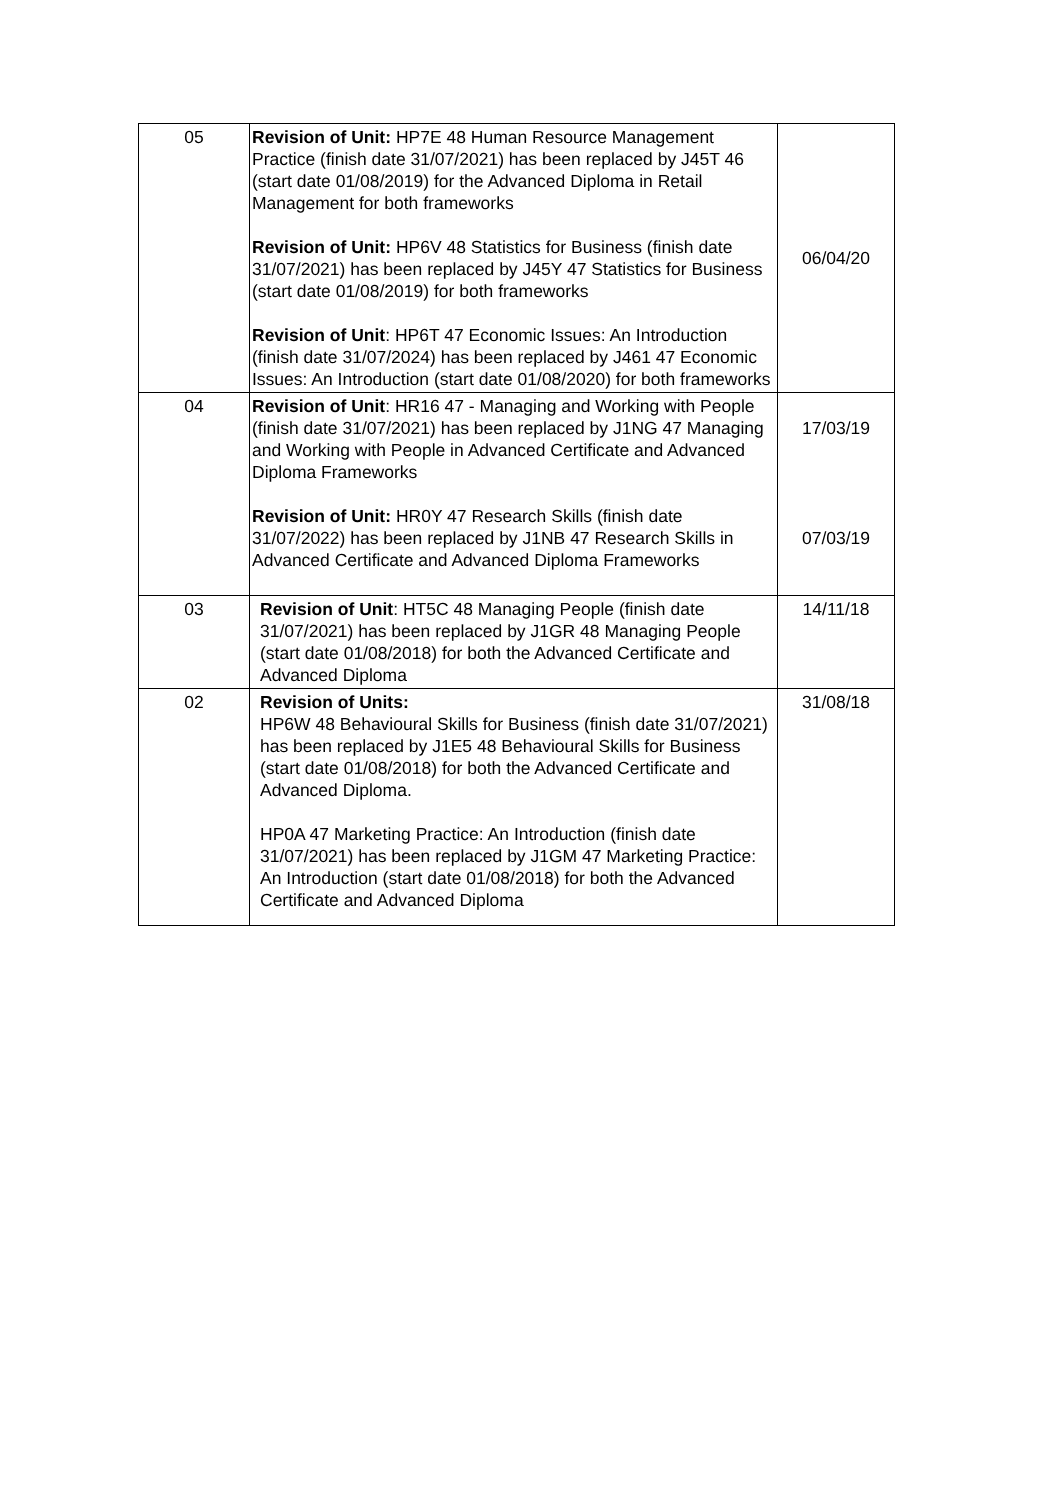| 05 | Revision of Unit: HP7E 48 Human Resource Management Practice (finish date 31/07/2021) has been replaced by J45T 46 (start date 01/08/2019) for the Advanced Diploma in Retail Management for both frameworks Revision of Unit: HP6V 48 Statistics for Business (finish date 31/07/2021) has been replaced by J45Y 47 Statistics for Business (start date 01/08/2019) for both frameworks Revision of Unit : HP6T 47 Economic Issues: An Introduction (finish date 31/07/2024) has been replaced by J461 47 Economic Issues: An Introduction (start date 01/08/2020) for both frameworks | 06/04/20 |
| 04 | Revision of Unit : HR16 47 - Managing and Working with People (finish date 31/07/2021) has been replaced by J1NG 47 Managing and Working with People in Advanced Certificate and Advanced Diploma Frameworks Revision of Unit: HR0Y 47 Research Skills (finish date 31/07/2022) has been replaced by J1NB 47 Research Skills in Advanced Certificate and Advanced Diploma Frameworks | 17/03/19 07/03/19 |
| 03 | Revision of Unit : HT5C 48 Managing People (finish date 31/07/2021) has been replaced by J1GR 48 Managing People (start date 01/08/2018) for both the Advanced Certificate and Advanced Diploma | 14/11/18 |
| 02 | Revision of Units: HP6W 48 Behavioural Skills for Business (finish date 31/07/2021) has been replaced by J1E5 48 Behavioural Skills for Business (start date 01/08/2018) for both the Advanced Certificate and Advanced Diploma. HP0A 47 Marketing Practice: An Introduction (finish date 31/07/2021) has been replaced by J1GM 47 Marketing Practice: An Introduction (start date 01/08/2018) for both the Advanced Certificate and Advanced Diploma | 31/08/18 |